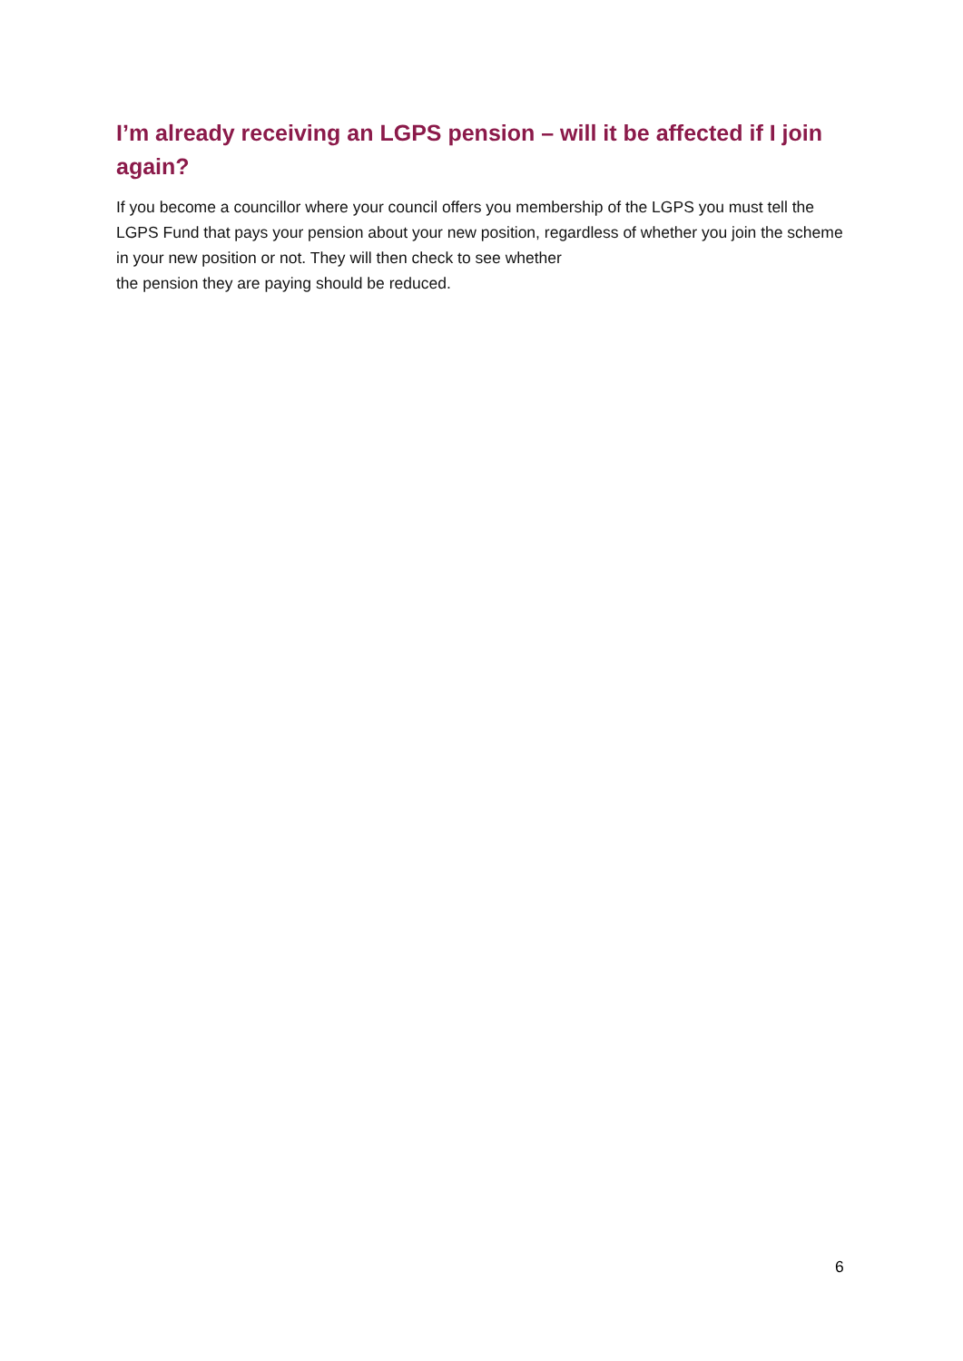I’m already receiving an LGPS pension – will it be affected if I join again?
If you become a councillor where your council offers you membership of the LGPS you must tell the LGPS Fund that pays your pension about your new position, regardless of whether you join the scheme in your new position or not. They will then check to see whether
the pension they are paying should be reduced.
6